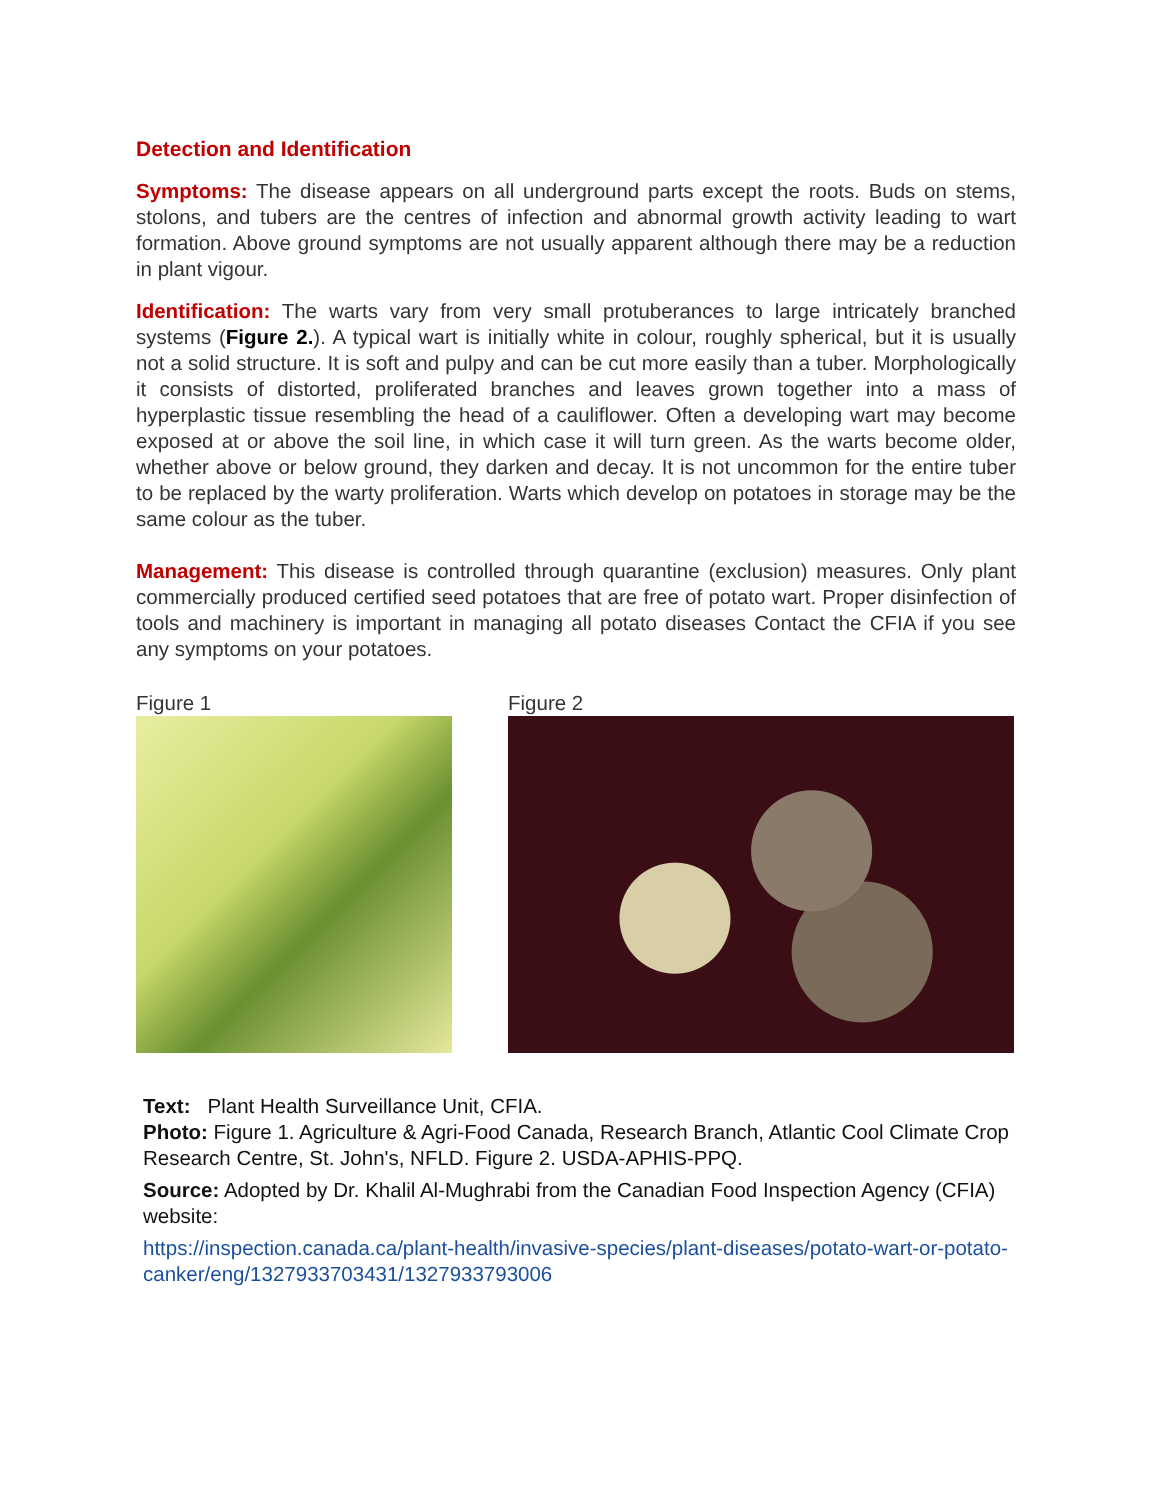Detection and Identification
Symptoms: The disease appears on all underground parts except the roots. Buds on stems, stolons, and tubers are the centres of infection and abnormal growth activity leading to wart formation. Above ground symptoms are not usually apparent although there may be a reduction in plant vigour.
Identification: The warts vary from very small protuberances to large intricately branched systems (Figure 2.). A typical wart is initially white in colour, roughly spherical, but it is usually not a solid structure. It is soft and pulpy and can be cut more easily than a tuber. Morphologically it consists of distorted, proliferated branches and leaves grown together into a mass of hyperplastic tissue resembling the head of a cauliflower. Often a developing wart may become exposed at or above the soil line, in which case it will turn green. As the warts become older, whether above or below ground, they darken and decay. It is not uncommon for the entire tuber to be replaced by the warty proliferation. Warts which develop on potatoes in storage may be the same colour as the tuber.
Management: This disease is controlled through quarantine (exclusion) measures. Only plant commercially produced certified seed potatoes that are free of potato wart. Proper disinfection of tools and machinery is important in managing all potato diseases Contact the CFIA if you see any symptoms on your potatoes.
Figure 1 Figure 2
Text: Plant Health Surveillance Unit, CFIA.
Photo: Figure 1. Agriculture & Agri-Food Canada, Research Branch, Atlantic Cool Climate Crop Research Centre, St. John's, NFLD. Figure 2. USDA-APHIS-PPQ.
Source: Adopted by Dr. Khalil Al-Mughrabi from the Canadian Food Inspection Agency (CFIA) website:
https://inspection.canada.ca/plant-health/invasive-species/plant-diseases/potato-wart-or-potato-canker/eng/1327933703431/1327933793006